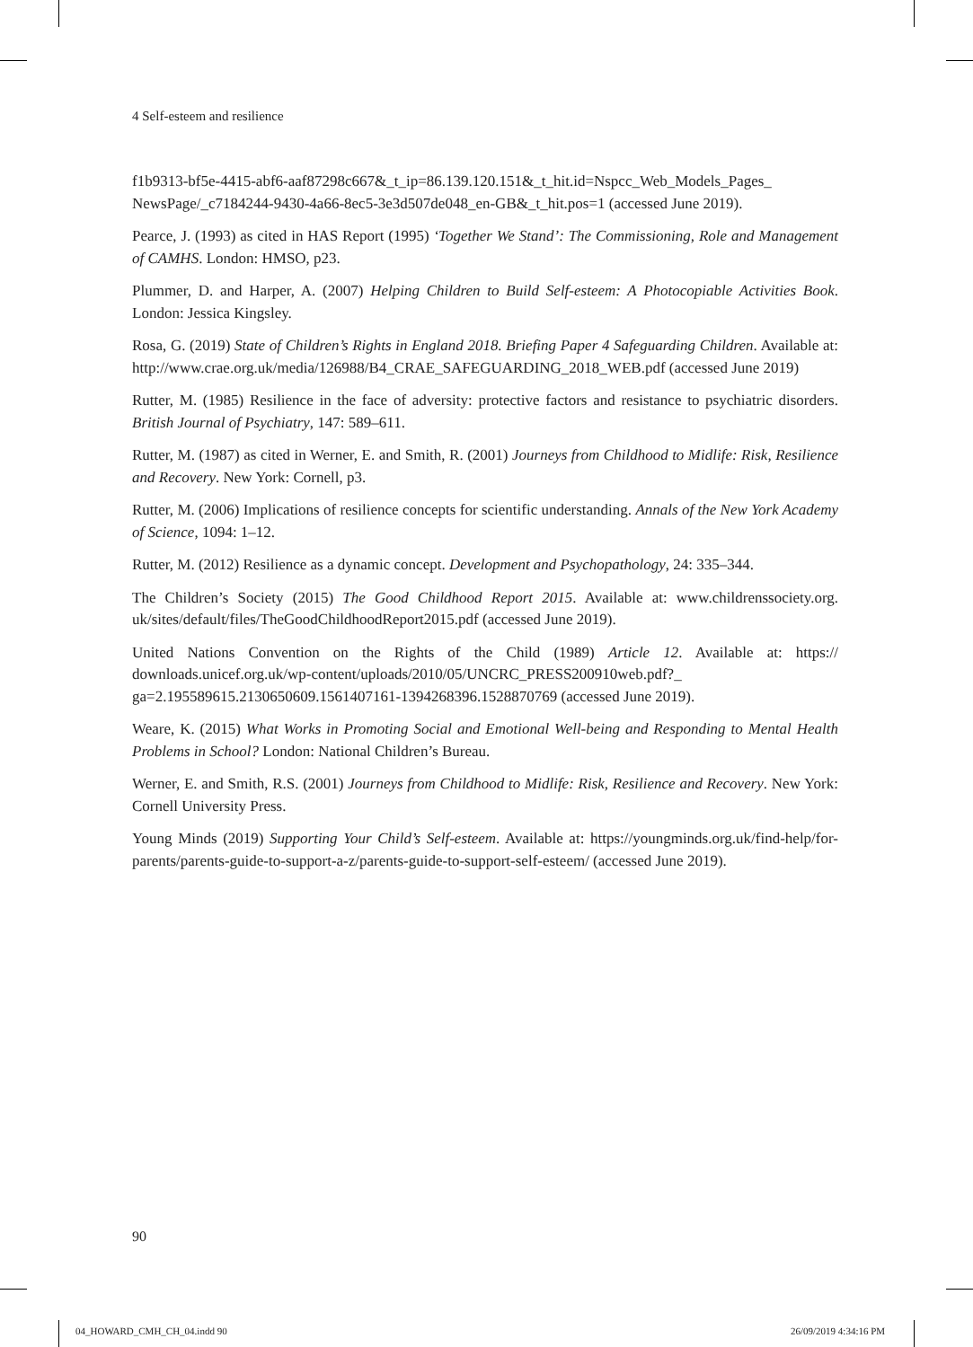4 Self-esteem and resilience
f1b9313-bf5e-4415-abf6-aaf87298c667&_t_ip=86.139.120.151&_t_hit.id=Nspcc_Web_Models_Pages_ NewsPage/_c7184244-9430-4a66-8ec5-3e3d507de048_en-GB&_t_hit.pos=1 (accessed June 2019).
Pearce, J. (1993) as cited in HAS Report (1995) ‘Together We Stand’: The Commissioning, Role and Management of CAMHS. London: HMSO, p23.
Plummer, D. and Harper, A. (2007) Helping Children to Build Self-esteem: A Photocopiable Activities Book. London: Jessica Kingsley.
Rosa, G. (2019) State of Children’s Rights in England 2018. Briefing Paper 4 Safeguarding Children. Available at: http://www.crae.org.uk/media/126988/B4_CRAE_SAFEGUARDING_2018_WEB.pdf (accessed June 2019)
Rutter, M. (1985) Resilience in the face of adversity: protective factors and resistance to psychiatric disorders. British Journal of Psychiatry, 147: 589–611.
Rutter, M. (1987) as cited in Werner, E. and Smith, R. (2001) Journeys from Childhood to Midlife: Risk, Resilience and Recovery. New York: Cornell, p3.
Rutter, M. (2006) Implications of resilience concepts for scientific understanding. Annals of the New York Academy of Science, 1094: 1–12.
Rutter, M. (2012) Resilience as a dynamic concept. Development and Psychopathology, 24: 335–344.
The Children’s Society (2015) The Good Childhood Report 2015. Available at: www.childrenssociety.org. uk/sites/default/files/TheGoodChildhoodReport2015.pdf (accessed June 2019).
United Nations Convention on the Rights of the Child (1989) Article 12. Available at: https:// downloads.unicef.org.uk/wp-content/uploads/2010/05/UNCRC_PRESS200910web.pdf?_ ga=2.195589615.2130650609.1561407161-1394268396.1528870769 (accessed June 2019).
Weare, K. (2015) What Works in Promoting Social and Emotional Well-being and Responding to Mental Health Problems in School? London: National Children’s Bureau.
Werner, E. and Smith, R.S. (2001) Journeys from Childhood to Midlife: Risk, Resilience and Recovery. New York: Cornell University Press.
Young Minds (2019) Supporting Your Child’s Self-esteem. Available at: https://youngminds.org.uk/find-help/for-parents/parents-guide-to-support-a-z/parents-guide-to-support-self-esteem/ (accessed June 2019).
90
04_HOWARD_CMH_CH_04.indd 90 26/09/2019 4:34:16 PM